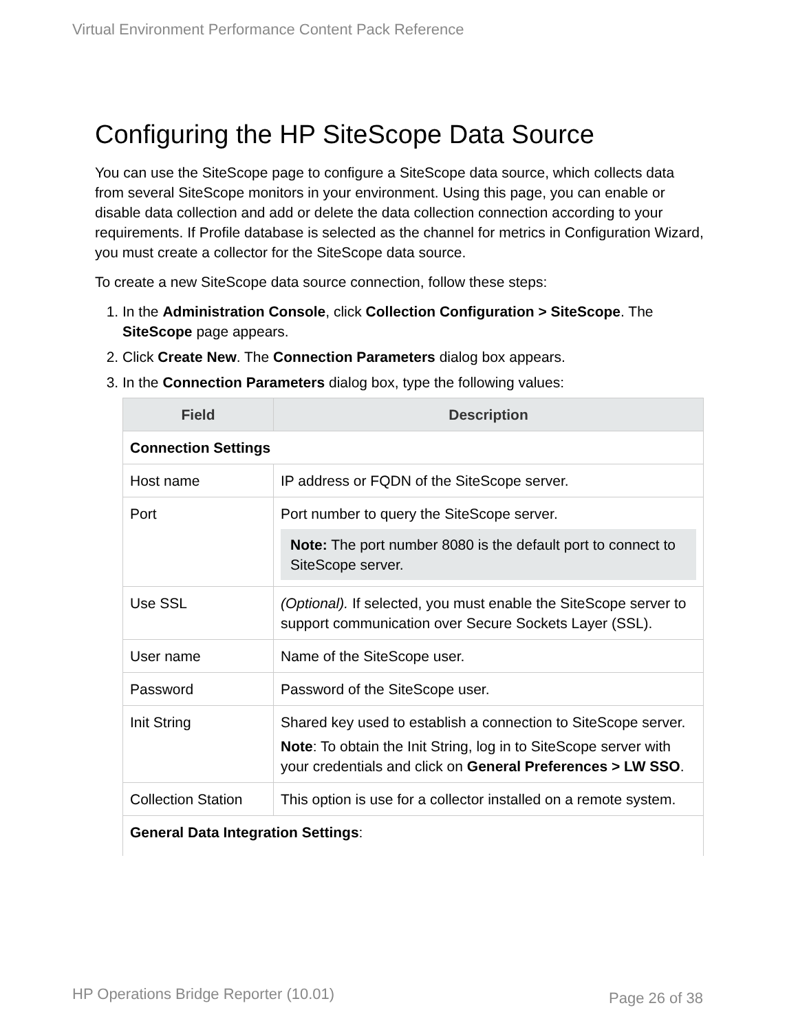Virtual Environment Performance Content Pack Reference
Configuring the HP SiteScope Data Source
You can use the SiteScope page to configure a SiteScope data source, which collects data from several SiteScope monitors in your environment. Using this page, you can enable or disable data collection and add or delete the data collection connection according to your requirements. If Profile database is selected as the channel for metrics in Configuration Wizard, you must create a collector for the SiteScope data source.
To create a new SiteScope data source connection, follow these steps:
1. In the Administration Console, click Collection Configuration > SiteScope. The SiteScope page appears.
2. Click Create New. The Connection Parameters dialog box appears.
3. In the Connection Parameters dialog box, type the following values:
| Field | Description |
| --- | --- |
| Connection Settings | |
| Host name | IP address or FQDN of the SiteScope server. |
| Port | Port number to query the SiteScope server. Note: The port number 8080 is the default port to connect to SiteScope server. |
| Use SSL | (Optional). If selected, you must enable the SiteScope server to support communication over Secure Sockets Layer (SSL). |
| User name | Name of the SiteScope user. |
| Password | Password of the SiteScope user. |
| Init String | Shared key used to establish a connection to SiteScope server. Note : To obtain the Init String, log in to SiteScope server with your credentials and click on General Preferences > LW SSO . |
| Collection Station | This option is use for a collector installed on a remote system. |
| General Data Integration Settings : | |
HP Operations Bridge Reporter (10.01)
Page 26 of 38